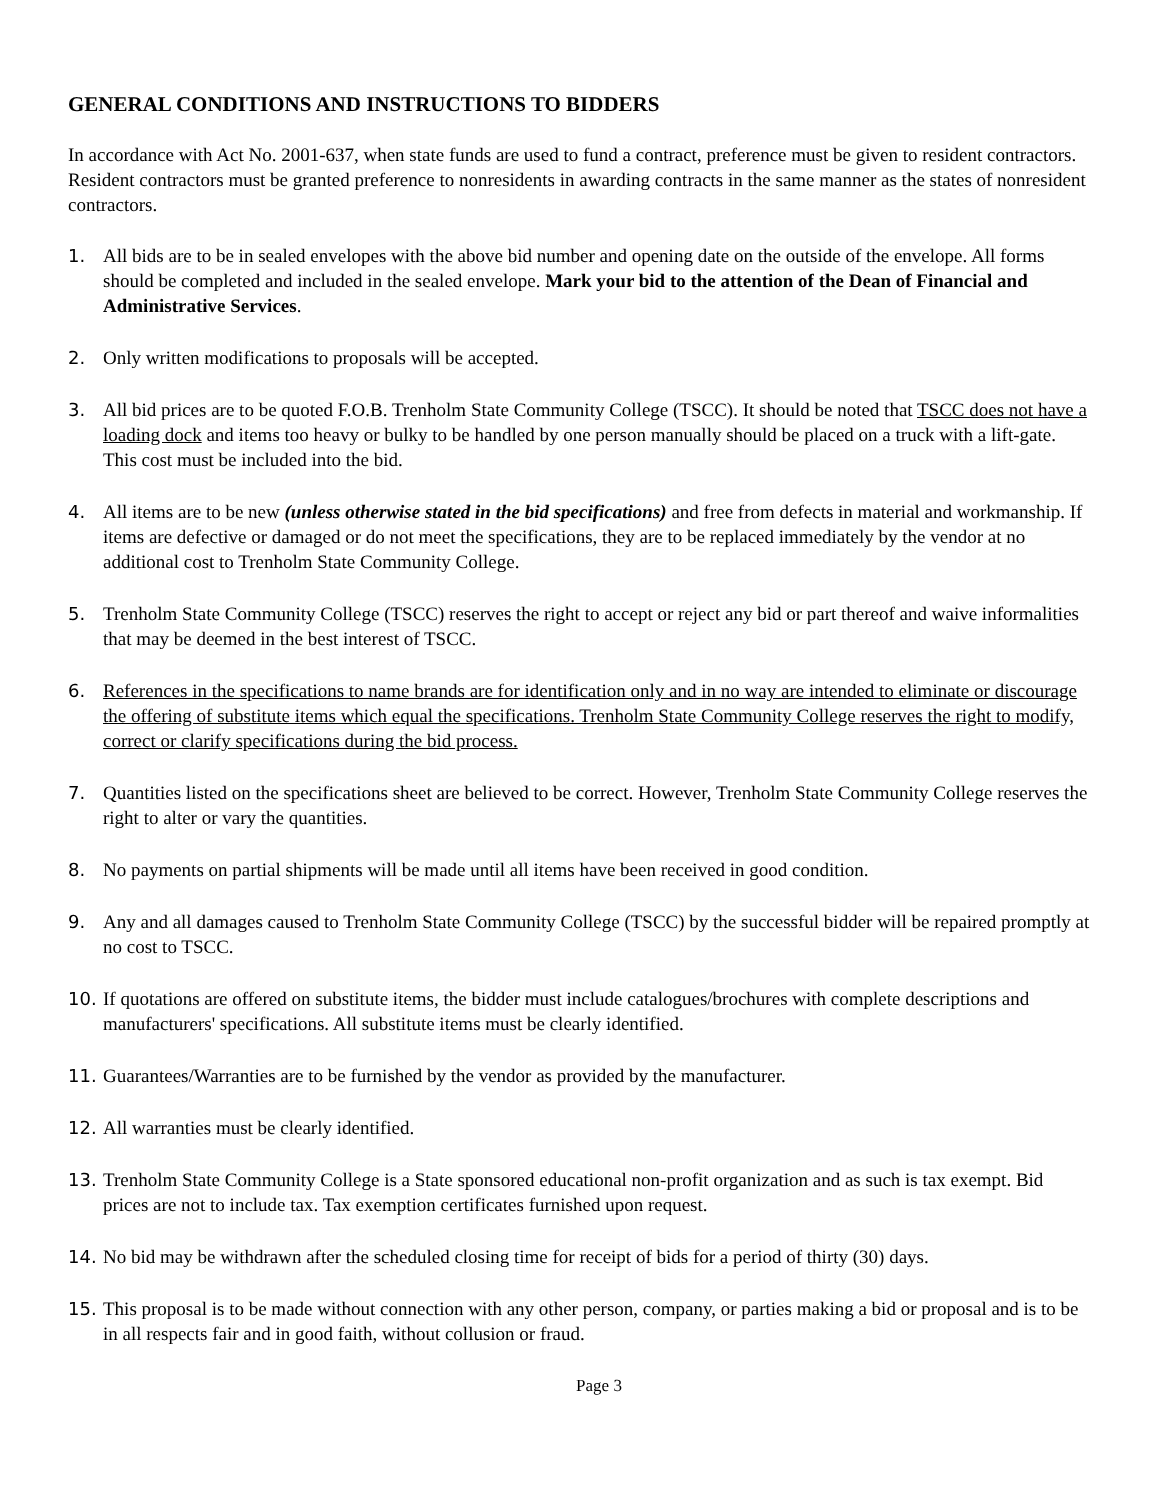GENERAL CONDITIONS AND INSTRUCTIONS TO BIDDERS
In accordance with Act No. 2001-637, when state funds are used to fund a contract, preference must be given to resident contractors. Resident contractors must be granted preference to nonresidents in awarding contracts in the same manner as the states of nonresident contractors.
1. All bids are to be in sealed envelopes with the above bid number and opening date on the outside of the envelope. All forms should be completed and included in the sealed envelope. Mark your bid to the attention of the Dean of Financial and Administrative Services.
2. Only written modifications to proposals will be accepted.
3. All bid prices are to be quoted F.O.B. Trenholm State Community College (TSCC). It should be noted that TSCC does not have a loading dock and items too heavy or bulky to be handled by one person manually should be placed on a truck with a lift-gate. This cost must be included into the bid.
4. All items are to be new (unless otherwise stated in the bid specifications) and free from defects in material and workmanship. If items are defective or damaged or do not meet the specifications, they are to be replaced immediately by the vendor at no additional cost to Trenholm State Community College.
5. Trenholm State Community College (TSCC) reserves the right to accept or reject any bid or part thereof and waive informalities that may be deemed in the best interest of TSCC.
6. References in the specifications to name brands are for identification only and in no way are intended to eliminate or discourage the offering of substitute items which equal the specifications. Trenholm State Community College reserves the right to modify, correct or clarify specifications during the bid process.
7. Quantities listed on the specifications sheet are believed to be correct. However, Trenholm State Community College reserves the right to alter or vary the quantities.
8. No payments on partial shipments will be made until all items have been received in good condition.
9. Any and all damages caused to Trenholm State Community College (TSCC) by the successful bidder will be repaired promptly at no cost to TSCC.
10. If quotations are offered on substitute items, the bidder must include catalogues/brochures with complete descriptions and manufacturers' specifications. All substitute items must be clearly identified.
11. Guarantees/Warranties are to be furnished by the vendor as provided by the manufacturer.
12. All warranties must be clearly identified.
13. Trenholm State Community College is a State sponsored educational non-profit organization and as such is tax exempt. Bid prices are not to include tax. Tax exemption certificates furnished upon request.
14. No bid may be withdrawn after the scheduled closing time for receipt of bids for a period of thirty (30) days.
15. This proposal is to be made without connection with any other person, company, or parties making a bid or proposal and is to be in all respects fair and in good faith, without collusion or fraud.
Page 3